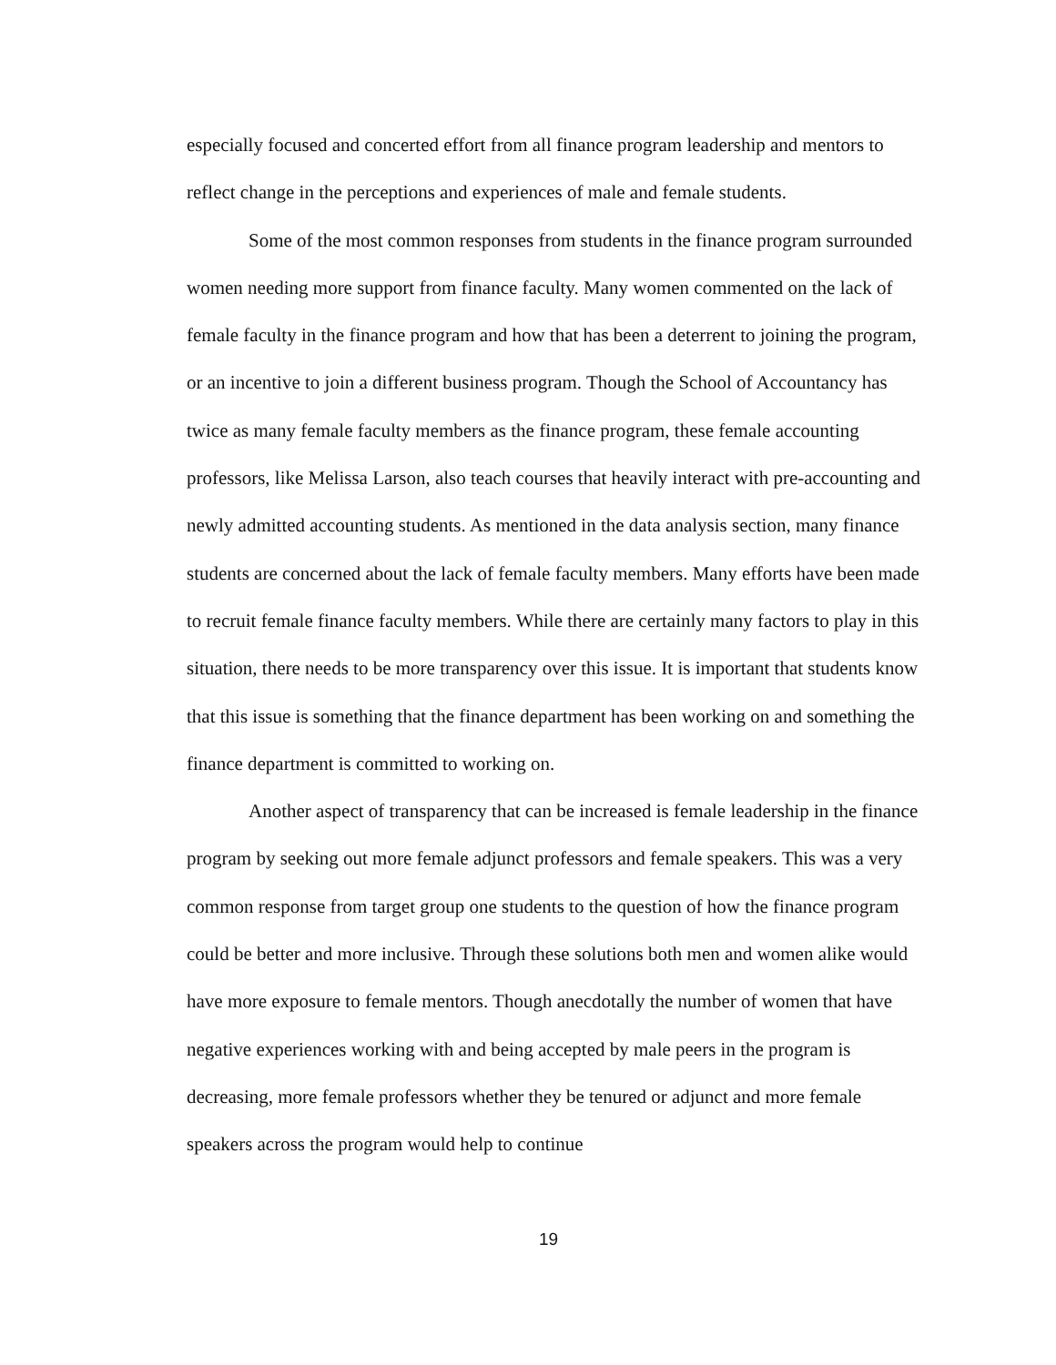especially focused and concerted effort from all finance program leadership and mentors to reflect change in the perceptions and experiences of male and female students.
Some of the most common responses from students in the finance program surrounded women needing more support from finance faculty. Many women commented on the lack of female faculty in the finance program and how that has been a deterrent to joining the program, or an incentive to join a different business program. Though the School of Accountancy has twice as many female faculty members as the finance program, these female accounting professors, like Melissa Larson, also teach courses that heavily interact with pre-accounting and newly admitted accounting students. As mentioned in the data analysis section, many finance students are concerned about the lack of female faculty members. Many efforts have been made to recruit female finance faculty members. While there are certainly many factors to play in this situation, there needs to be more transparency over this issue. It is important that students know that this issue is something that the finance department has been working on and something the finance department is committed to working on.
Another aspect of transparency that can be increased is female leadership in the finance program by seeking out more female adjunct professors and female speakers. This was a very common response from target group one students to the question of how the finance program could be better and more inclusive. Through these solutions both men and women alike would have more exposure to female mentors. Though anecdotally the number of women that have negative experiences working with and being accepted by male peers in the program is decreasing, more female professors whether they be tenured or adjunct and more female speakers across the program would help to continue
19